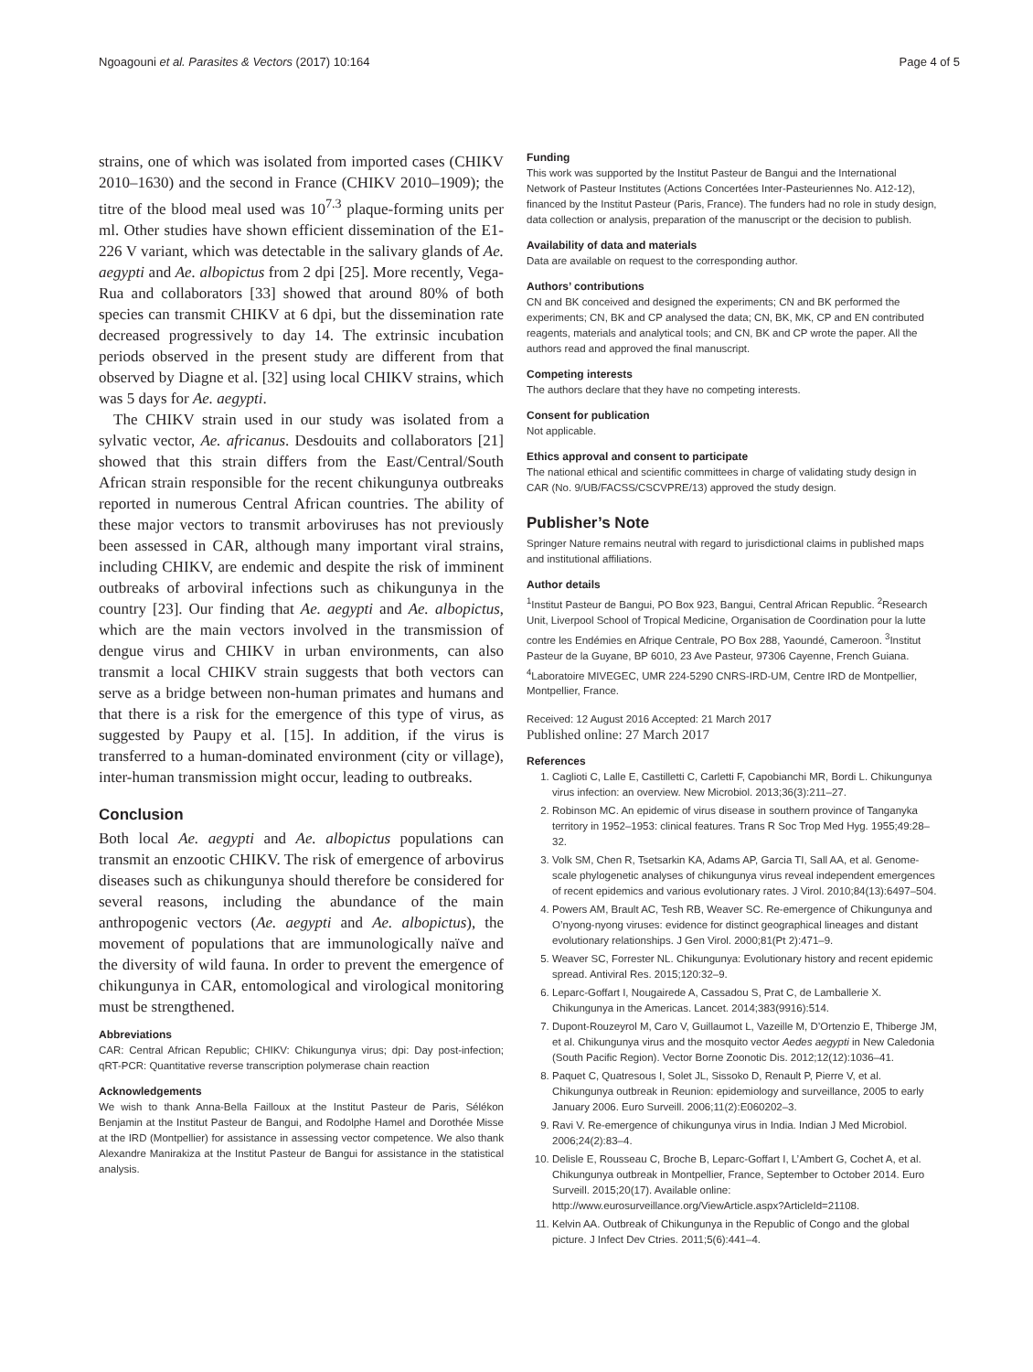Ngoagouni et al. Parasites & Vectors (2017) 10:164 Page 4 of 5
strains, one of which was isolated from imported cases (CHIKV 2010–1630) and the second in France (CHIKV 2010–1909); the titre of the blood meal used was 10<sup>7.3</sup> plaque-forming units per ml. Other studies have shown efficient dissemination of the E1-226 V variant, which was detectable in the salivary glands of Ae. aegypti and Ae. albopictus from 2 dpi [25]. More recently, Vega-Rua and collaborators [33] showed that around 80% of both species can transmit CHIKV at 6 dpi, but the dissemination rate decreased progressively to day 14. The extrinsic incubation periods observed in the present study are different from that observed by Diagne et al. [32] using local CHIKV strains, which was 5 days for Ae. aegypti.
The CHIKV strain used in our study was isolated from a sylvatic vector, Ae. africanus. Desdouits and collaborators [21] showed that this strain differs from the East/Central/South African strain responsible for the recent chikungunya outbreaks reported in numerous Central African countries. The ability of these major vectors to transmit arboviruses has not previously been assessed in CAR, although many important viral strains, including CHIKV, are endemic and despite the risk of imminent outbreaks of arboviral infections such as chikungunya in the country [23]. Our finding that Ae. aegypti and Ae. albopictus, which are the main vectors involved in the transmission of dengue virus and CHIKV in urban environments, can also transmit a local CHIKV strain suggests that both vectors can serve as a bridge between non-human primates and humans and that there is a risk for the emergence of this type of virus, as suggested by Paupy et al. [15]. In addition, if the virus is transferred to a human-dominated environment (city or village), inter-human transmission might occur, leading to outbreaks.
Conclusion
Both local Ae. aegypti and Ae. albopictus populations can transmit an enzootic CHIKV. The risk of emergence of arbovirus diseases such as chikungunya should therefore be considered for several reasons, including the abundance of the main anthropogenic vectors (Ae. aegypti and Ae. albopictus), the movement of populations that are immunologically naïve and the diversity of wild fauna. In order to prevent the emergence of chikungunya in CAR, entomological and virological monitoring must be strengthened.
Abbreviations
CAR: Central African Republic; CHIKV: Chikungunya virus; dpi: Day post-infection; qRT-PCR: Quantitative reverse transcription polymerase chain reaction
Acknowledgements
We wish to thank Anna-Bella Failloux at the Institut Pasteur de Paris, Sélékon Benjamin at the Institut Pasteur de Bangui, and Rodolphe Hamel and Dorothée Misse at the IRD (Montpellier) for assistance in assessing vector competence. We also thank Alexandre Manirakiza at the Institut Pasteur de Bangui for assistance in the statistical analysis.
Funding
This work was supported by the Institut Pasteur de Bangui and the International Network of Pasteur Institutes (Actions Concertées Inter-Pasteuriennes No. A12-12), financed by the Institut Pasteur (Paris, France). The funders had no role in study design, data collection or analysis, preparation of the manuscript or the decision to publish.
Availability of data and materials
Data are available on request to the corresponding author.
Authors’ contributions
CN and BK conceived and designed the experiments; CN and BK performed the experiments; CN, BK and CP analysed the data; CN, BK, MK, CP and EN contributed reagents, materials and analytical tools; and CN, BK and CP wrote the paper. All the authors read and approved the final manuscript.
Competing interests
The authors declare that they have no competing interests.
Consent for publication
Not applicable.
Ethics approval and consent to participate
The national ethical and scientific committees in charge of validating study design in CAR (No. 9/UB/FACSS/CSCVPRE/13) approved the study design.
Publisher’s Note
Springer Nature remains neutral with regard to jurisdictional claims in published maps and institutional affiliations.
Author details
<sup>1</sup> Institut Pasteur de Bangui, PO Box 923, Bangui, Central African Republic. <sup>2</sup>Research Unit, Liverpool School of Tropical Medicine, Organisation de Coordination pour la lutte contre les Endémies en Afrique Centrale, PO Box 288, Yaoundé, Cameroon. <sup>3</sup>Institut Pasteur de la Guyane, BP 6010, 23 Ave Pasteur, 97306 Cayenne, French Guiana. <sup>4</sup>Laboratoire MIVEGEC, UMR 224-5290 CNRS-IRD-UM, Centre IRD de Montpellier, Montpellier, France.
Received: 12 August 2016 Accepted: 21 March 2017
Published online: 27 March 2017
References
1. Caglioti C, Lalle E, Castilletti C, Carletti F, Capobianchi MR, Bordi L. Chikungunya virus infection: an overview. New Microbiol. 2013;36(3):211–27.
2. Robinson MC. An epidemic of virus disease in southern province of Tanganyka territory in 1952–1953: clinical features. Trans R Soc Trop Med Hyg. 1955;49:28–32.
3. Volk SM, Chen R, Tsetsarkin KA, Adams AP, Garcia TI, Sall AA, et al. Genome-scale phylogenetic analyses of chikungunya virus reveal independent emergences of recent epidemics and various evolutionary rates. J Virol. 2010;84(13):6497–504.
4. Powers AM, Brault AC, Tesh RB, Weaver SC. Re-emergence of Chikungunya and O’nyong-nyong viruses: evidence for distinct geographical lineages and distant evolutionary relationships. J Gen Virol. 2000;81(Pt 2):471–9.
5. Weaver SC, Forrester NL. Chikungunya: Evolutionary history and recent epidemic spread. Antiviral Res. 2015;120:32–9.
6. Leparc-Goffart I, Nougairede A, Cassadou S, Prat C, de Lamballerie X. Chikungunya in the Americas. Lancet. 2014;383(9916):514.
7. Dupont-Rouzeyrol M, Caro V, Guillaumot L, Vazeille M, D’Ortenzio E, Thiberge JM, et al. Chikungunya virus and the mosquito vector Aedes aegypti in New Caledonia (South Pacific Region). Vector Borne Zoonotic Dis. 2012;12(12):1036–41.
8. Paquet C, Quatresous I, Solet JL, Sissoko D, Renault P, Pierre V, et al. Chikungunya outbreak in Reunion: epidemiology and surveillance, 2005 to early January 2006. Euro Surveill. 2006;11(2):E060202–3.
9. Ravi V. Re-emergence of chikungunya virus in India. Indian J Med Microbiol. 2006;24(2):83–4.
10. Delisle E, Rousseau C, Broche B, Leparc-Goffart I, L’Ambert G, Cochet A, et al. Chikungunya outbreak in Montpellier, France, September to October 2014. Euro Surveill. 2015;20(17). Available online: http://www.eurosurveillance.org/ViewArticle.aspx?ArticleId=21108.
11. Kelvin AA. Outbreak of Chikungunya in the Republic of Congo and the global picture. J Infect Dev Ctries. 2011;5(6):441–4.